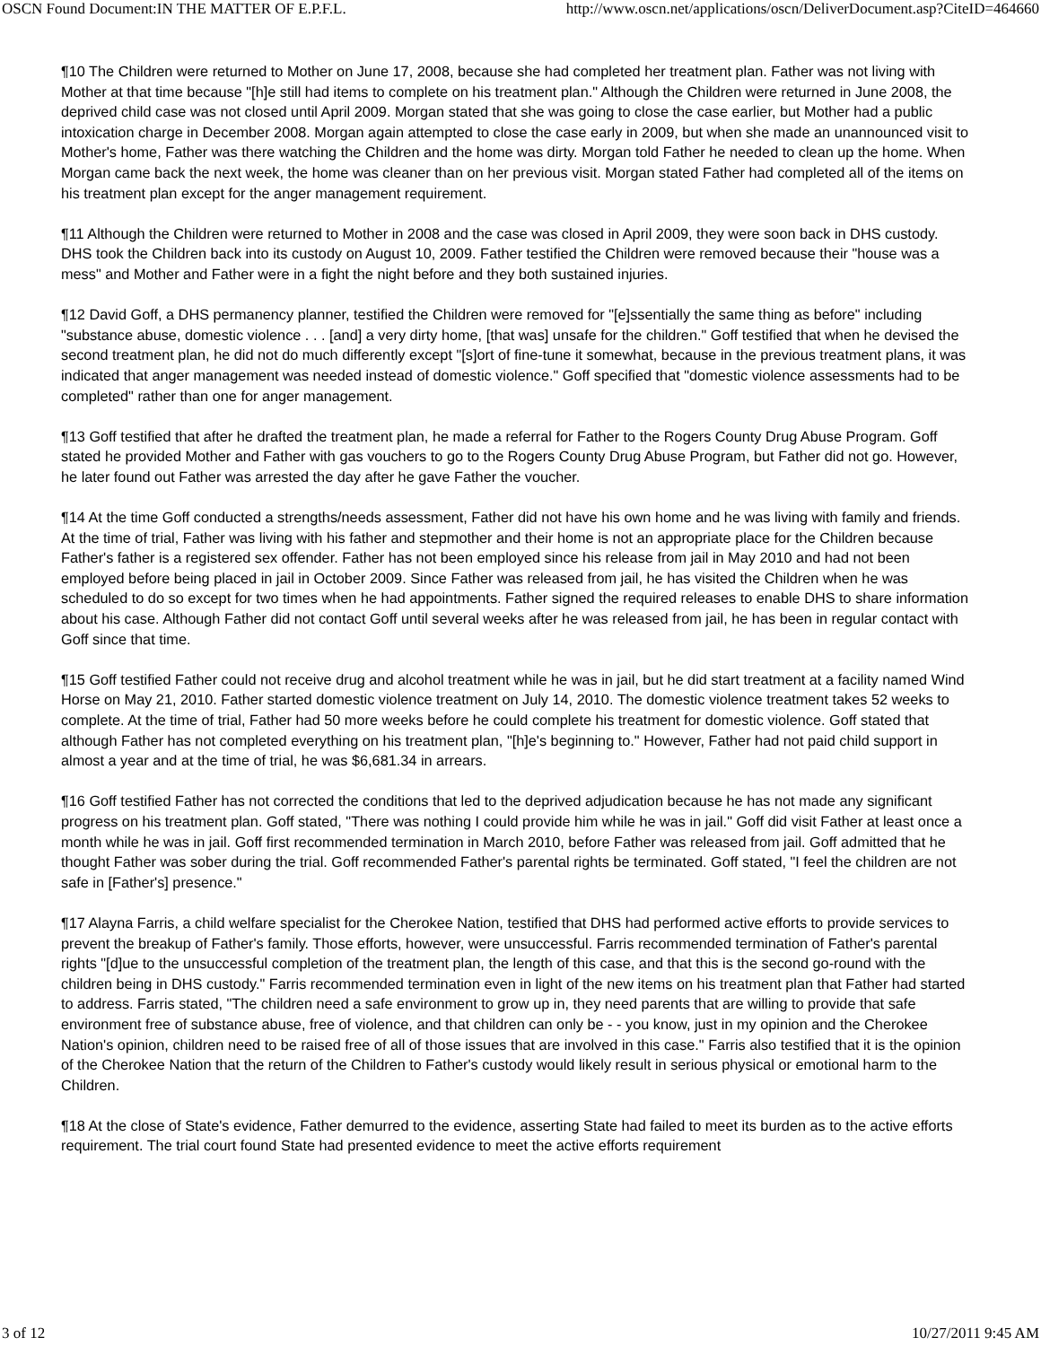OSCN Found Document:IN THE MATTER OF E.P.F.L. http://www.oscn.net/applications/oscn/DeliverDocument.asp?CiteID=464660
¶10 The Children were returned to Mother on June 17, 2008, because she had completed her treatment plan. Father was not living with Mother at that time because "[h]e still had items to complete on his treatment plan." Although the Children were returned in June 2008, the deprived child case was not closed until April 2009. Morgan stated that she was going to close the case earlier, but Mother had a public intoxication charge in December 2008. Morgan again attempted to close the case early in 2009, but when she made an unannounced visit to Mother's home, Father was there watching the Children and the home was dirty. Morgan told Father he needed to clean up the home. When Morgan came back the next week, the home was cleaner than on her previous visit. Morgan stated Father had completed all of the items on his treatment plan except for the anger management requirement.
¶11 Although the Children were returned to Mother in 2008 and the case was closed in April 2009, they were soon back in DHS custody. DHS took the Children back into its custody on August 10, 2009. Father testified the Children were removed because their "house was a mess" and Mother and Father were in a fight the night before and they both sustained injuries.
¶12 David Goff, a DHS permanency planner, testified the Children were removed for "[e]ssentially the same thing as before" including "substance abuse, domestic violence . . . [and] a very dirty home, [that was] unsafe for the children." Goff testified that when he devised the second treatment plan, he did not do much differently except "[s]ort of fine-tune it somewhat, because in the previous treatment plans, it was indicated that anger management was needed instead of domestic violence." Goff specified that "domestic violence assessments had to be completed" rather than one for anger management.
¶13 Goff testified that after he drafted the treatment plan, he made a referral for Father to the Rogers County Drug Abuse Program. Goff stated he provided Mother and Father with gas vouchers to go to the Rogers County Drug Abuse Program, but Father did not go. However, he later found out Father was arrested the day after he gave Father the voucher.
¶14 At the time Goff conducted a strengths/needs assessment, Father did not have his own home and he was living with family and friends. At the time of trial, Father was living with his father and stepmother and their home is not an appropriate place for the Children because Father's father is a registered sex offender. Father has not been employed since his release from jail in May 2010 and had not been employed before being placed in jail in October 2009. Since Father was released from jail, he has visited the Children when he was scheduled to do so except for two times when he had appointments. Father signed the required releases to enable DHS to share information about his case. Although Father did not contact Goff until several weeks after he was released from jail, he has been in regular contact with Goff since that time.
¶15 Goff testified Father could not receive drug and alcohol treatment while he was in jail, but he did start treatment at a facility named Wind Horse on May 21, 2010. Father started domestic violence treatment on July 14, 2010. The domestic violence treatment takes 52 weeks to complete. At the time of trial, Father had 50 more weeks before he could complete his treatment for domestic violence. Goff stated that although Father has not completed everything on his treatment plan, "[h]e's beginning to." However, Father had not paid child support in almost a year and at the time of trial, he was $6,681.34 in arrears.
¶16 Goff testified Father has not corrected the conditions that led to the deprived adjudication because he has not made any significant progress on his treatment plan. Goff stated, "There was nothing I could provide him while he was in jail." Goff did visit Father at least once a month while he was in jail. Goff first recommended termination in March 2010, before Father was released from jail. Goff admitted that he thought Father was sober during the trial. Goff recommended Father's parental rights be terminated. Goff stated, "I feel the children are not safe in [Father's] presence."
¶17 Alayna Farris, a child welfare specialist for the Cherokee Nation, testified that DHS had performed active efforts to provide services to prevent the breakup of Father's family. Those efforts, however, were unsuccessful. Farris recommended termination of Father's parental rights "[d]ue to the unsuccessful completion of the treatment plan, the length of this case, and that this is the second go-round with the children being in DHS custody." Farris recommended termination even in light of the new items on his treatment plan that Father had started to address. Farris stated, "The children need a safe environment to grow up in, they need parents that are willing to provide that safe environment free of substance abuse, free of violence, and that children can only be - - you know, just in my opinion and the Cherokee Nation's opinion, children need to be raised free of all of those issues that are involved in this case." Farris also testified that it is the opinion of the Cherokee Nation that the return of the Children to Father's custody would likely result in serious physical or emotional harm to the Children.
¶18 At the close of State's evidence, Father demurred to the evidence, asserting State had failed to meet its burden as to the active efforts requirement. The trial court found State had presented evidence to meet the active efforts requirement
3 of 12 10/27/2011 9:45 AM